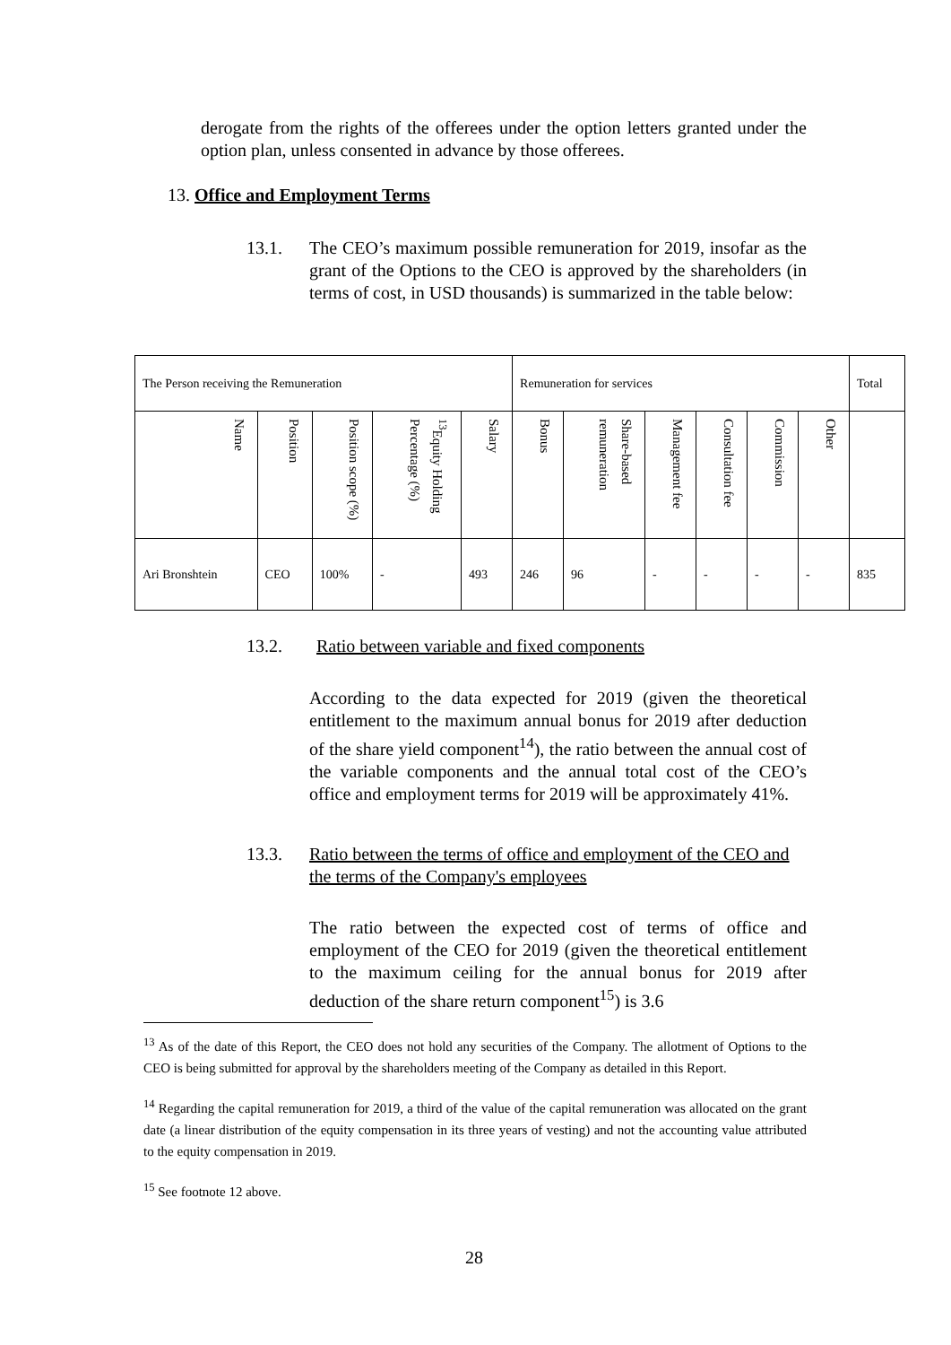derogate from the rights of the offerees under the option letters granted under the option plan, unless consented in advance by those offerees.
13. Office and Employment Terms
13.1. The CEO’s maximum possible remuneration for 2019, insofar as the grant of the Options to the CEO is approved by the shareholders (in terms of cost, in USD thousands) is summarized in the table below:
| The Person receiving the Remuneration | | | | | Remuneration for services | | | | | | Total |
| --- | --- | --- | --- | --- | --- | --- | --- | --- | --- | --- | --- |
| Name | Position | Position scope (%) | <sup>13</sup> Equity Holding Percentage (%) | Salary | Bonus | Share-based remuneration | Management fee | Consultation fee | Commission | Other | |
| Ari Bronshtein | CEO | 100% | - | 493 | 246 | 96 | - | - | - | - | 835 |
13.2. Ratio between variable and fixed components
According to the data expected for 2019 (given the theoretical entitlement to the maximum annual bonus for 2019 after deduction of the share yield component<sup>14</sup>), the ratio between the annual cost of the variable components and the annual total cost of the CEO’s office and employment terms for 2019 will be approximately 41%.
13.3. Ratio between the terms of office and employment of the CEO and the terms of the Company's employees
The ratio between the expected cost of terms of office and employment of the CEO for 2019 (given the theoretical entitlement to the maximum ceiling for the annual bonus for 2019 after deduction of the share return component<sup>15</sup>) is 3.6
<sup>13</sup> As of the date of this Report, the CEO does not hold any securities of the Company. The allotment of Options to the CEO is being submitted for approval by the shareholders meeting of the Company as detailed in this Report.
<sup>14</sup> Regarding the capital remuneration for 2019, a third of the value of the capital remuneration was allocated on the grant date (a linear distribution of the equity compensation in its three years of vesting) and not the accounting value attributed to the equity compensation in 2019.
<sup>15</sup> See footnote 12 above.
28